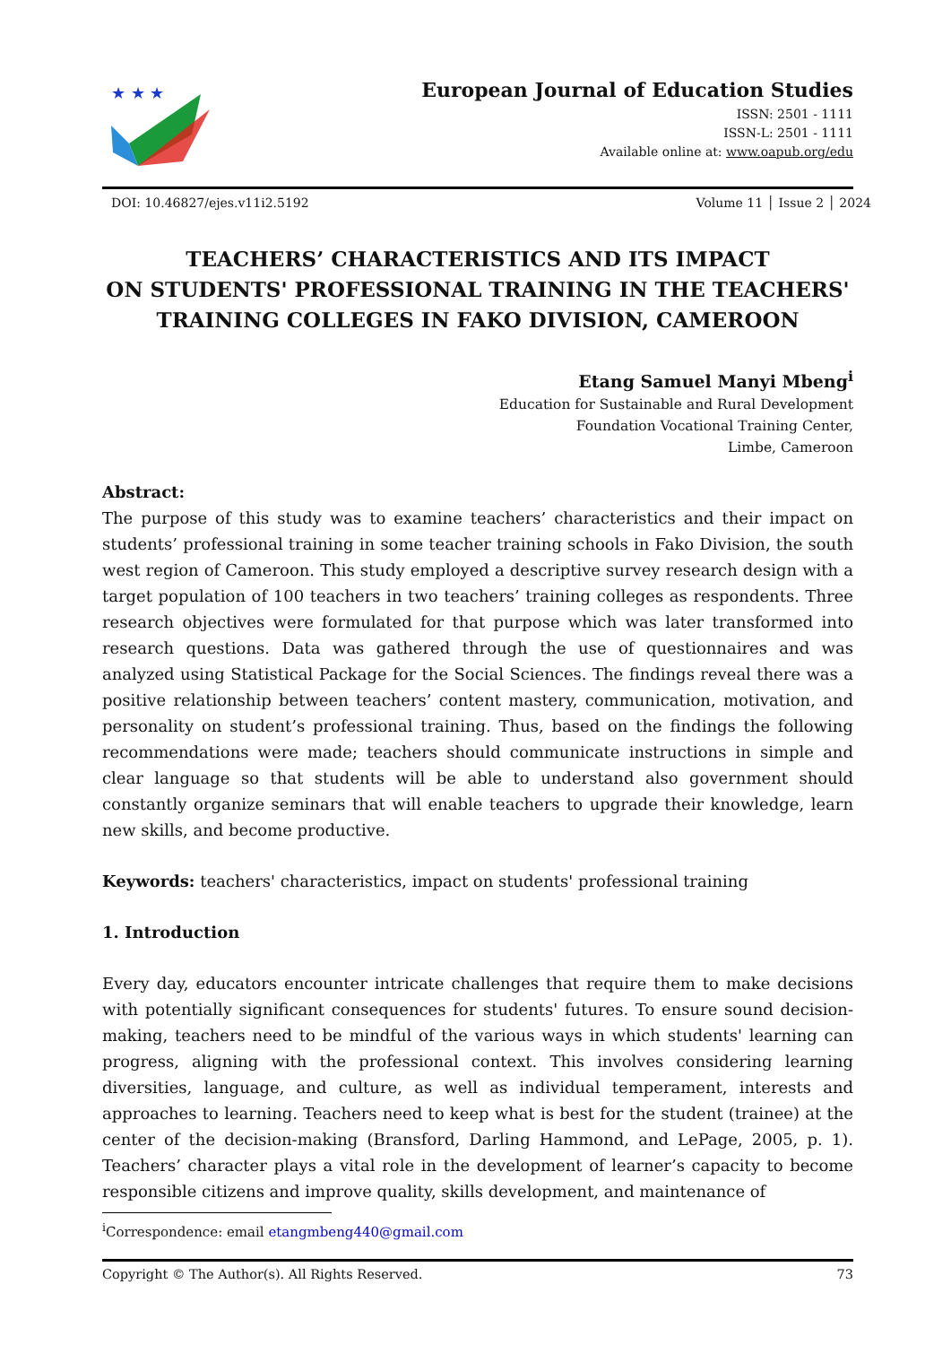★ ★ ★
European Journal of Education Studies
ISSN: 2501 - 1111
ISSN-L: 2501 - 1111
Available online at: www.oapub.org/edu
DOI: 10.46827/ejes.v11i2.5192 Volume 11 │ Issue 2 │ 2024
TEACHERS’ CHARACTERISTICS AND ITS IMPACT
ON STUDENTS' PROFESSIONAL TRAINING IN THE TEACHERS'
TRAINING COLLEGES IN FAKO DIVISION, CAMEROON
Etang Samuel Manyi Mbeng<sup>i</sup>
Education for Sustainable and Rural Development
Foundation Vocational Training Center,
Limbe, Cameroon
Abstract:
The purpose of this study was to examine teachers’ characteristics and their impact on students’ professional training in some teacher training schools in Fako Division, the south west region of Cameroon. This study employed a descriptive survey research design with a target population of 100 teachers in two teachers’ training colleges as respondents. Three research objectives were formulated for that purpose which was later transformed into research questions. Data was gathered through the use of questionnaires and was analyzed using Statistical Package for the Social Sciences. The findings reveal there was a positive relationship between teachers’ content mastery, communication, motivation, and personality on student’s professional training. Thus, based on the findings the following recommendations were made; teachers should communicate instructions in simple and clear language so that students will be able to understand also government should constantly organize seminars that will enable teachers to upgrade their knowledge, learn new skills, and become productive.
Keywords: teachers' characteristics, impact on students' professional training
1. Introduction
Every day, educators encounter intricate challenges that require them to make decisions with potentially significant consequences for students' futures. To ensure sound decision-making, teachers need to be mindful of the various ways in which students' learning can progress, aligning with the professional context. This involves considering learning diversities, language, and culture, as well as individual temperament, interests and approaches to learning. Teachers need to keep what is best for the student (trainee) at the center of the decision-making (Bransford, Darling Hammond, and LePage, 2005, p. 1). Teachers’ character plays a vital role in the development of learner’s capacity to become responsible citizens and improve quality, skills development, and maintenance of
<sup>i</sup> Correspondence: email etangmbeng440@gmail.com
Copyright © The Author(s). All Rights Reserved. 73